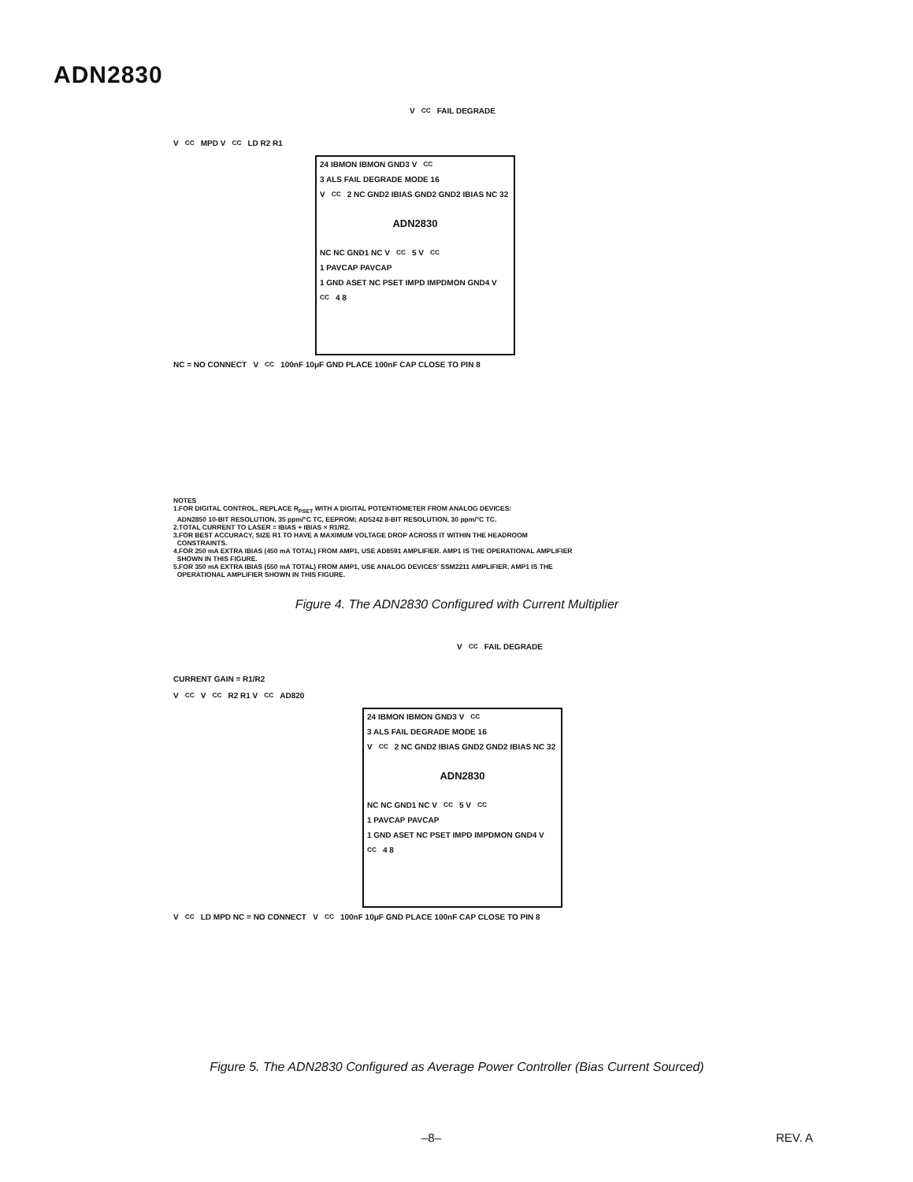ADN2830
V<sub>CC</sub> FAIL DEGRADE
V<sub>CC</sub> MPD V<sub>CC</sub> LD R2 R1
24 IBMON IBMON GND3 V<sub>CC</sub>3 ALS FAIL DEGRADE MODE 16
V<sub>CC</sub>2 NC GND2 IBIAS GND2 GND2 IBIAS NC 32
ADN2830
NC NC GND1 NC V<sub>CC</sub>5 V<sub>CC</sub>1 PAVCAP PAVCAP
1 GND ASET NC PSET IMPD IMPDMON GND4 V<sub>CC</sub>4 8
NC = NO CONNECT V<sub>CC</sub> 100nF 10μF GND PLACE 100nF CAP CLOSE TO PIN 8
NOTES
1.FOR DIGITAL CONTROL, REPLACE R<sub>PSET</sub> WITH A DIGITAL POTENTIOMETER FROM ANALOG DEVICES:
ADN2850 10-BIT RESOLUTION, 35 ppm/°C TC, EEPROM; AD5242 8-BIT RESOLUTION, 30 ppm/°C TC.
2.TOTAL CURRENT TO LASER = IBIAS + IBIAS × R1/R2.
3.FOR BEST ACCURACY, SIZE R1 TO HAVE A MAXIMUM VOLTAGE DROP ACROSS IT WITHIN THE HEADROOM
CONSTRAINTS.
4.FOR 250 mA EXTRA IBIAS (450 mA TOTAL) FROM AMP1, USE AD8591 AMPLIFIER. AMP1 IS THE OPERATIONAL AMPLIFIER
SHOWN IN THIS FIGURE.
5.FOR 350 mA EXTRA IBIAS (550 mA TOTAL) FROM AMP1, USE ANALOG DEVICES' SSM2211 AMPLIFIER. AMP1 IS THE
OPERATIONAL AMPLIFIER SHOWN IN THIS FIGURE.
Figure 4. The ADN2830 Configured with Current Multiplier
V<sub>CC</sub> FAIL DEGRADE
CURRENT GAIN = R1/R2
V<sub>CC</sub> V<sub>CC</sub> R2 R1 V<sub>CC</sub> AD820
24 IBMON IBMON GND3 V<sub>CC</sub>3 ALS FAIL DEGRADE MODE 16
V<sub>CC</sub>2 NC GND2 IBIAS GND2 GND2 IBIAS NC 32
ADN2830
NC NC GND1 NC V<sub>CC</sub>5 V<sub>CC</sub>1 PAVCAP PAVCAP
1 GND ASET NC PSET IMPD IMPDMON GND4 V<sub>CC</sub>4 8
V<sub>CC</sub> LD MPD NC = NO CONNECT V<sub>CC</sub> 100nF 10μF GND PLACE 100nF CAP CLOSE TO PIN 8
Figure 5. The ADN2830 Configured as Average Power Controller (Bias Current Sourced)
–8– REV. A